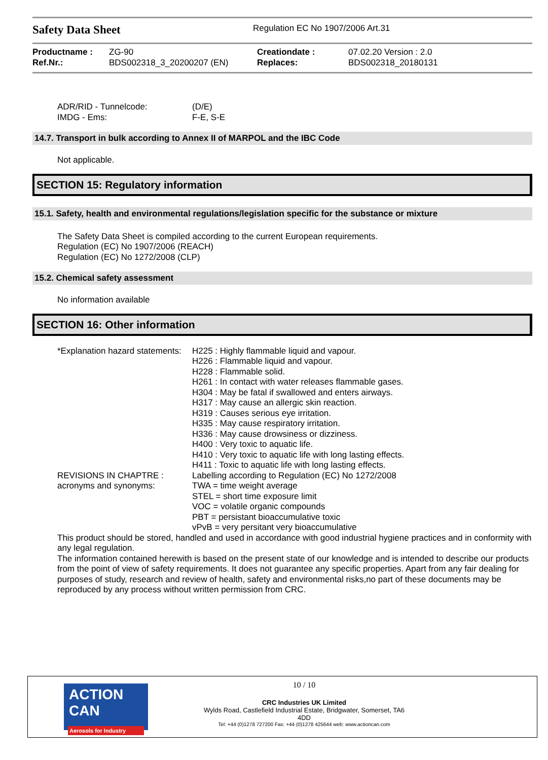Safety Data Sheet
Regulation EC No 1907/2006 Art.31
| Productname : | ZG-90 | Creationdate : | 07.02.20 Version : 2.0 |
| Ref.Nr.: | BDS002318_3_20200207 (EN) | Replaces: | BDS002318_20180131 |
| ADR/RID - Tunnelcode: | (D/E) |
| IMDG - Ems: | F-E, S-E |
14.7. Transport in bulk according to Annex II of MARPOL and the IBC Code
Not applicable.
SECTION 15: Regulatory information
15.1. Safety, health and environmental regulations/legislation specific for the substance or mixture
The Safety Data Sheet is compiled according to the current European requirements.
Regulation (EC) No 1907/2006 (REACH)
Regulation (EC) No 1272/2008 (CLP)
15.2. Chemical safety assessment
No information available
SECTION 16: Other information
| *Explanation hazard statements: | H225 : Highly flammable liquid and vapour. H226 : Flammable liquid and vapour. H228 : Flammable solid. H261 : In contact with water releases flammable gases. H304 : May be fatal if swallowed and enters airways. H317 : May cause an allergic skin reaction. H319 : Causes serious eye irritation. H335 : May cause respiratory irritation. H336 : May cause drowsiness or dizziness. H400 : Very toxic to aquatic life. H410 : Very toxic to aquatic life with long lasting effects. H411 : Toxic to aquatic life with long lasting effects. |
| REVISIONS IN CHAPTRE : | Labelling according to Regulation (EC) No 1272/2008 |
| acronyms and synonyms: | TWA = time weight average STEL = short time exposure limit VOC = volatile organic compounds PBT = persistant bioaccumulative toxic vPvB = very persitant very bioaccumulative |
This product should be stored, handled and used in accordance with good industrial hygiene practices and in conformity with any legal regulation.
The information contained herewith is based on the present state of our knowledge and is intended to describe our products from the point of view of safety requirements. It does not guarantee any specific properties. Apart from any fair dealing for purposes of study, research and review of health, safety and environmental risks,no part of these documents may be reproduced by any process without written permission from CRC.
ACTION CAN
Aerosols for Industry
10 / 10
CRC Industries UK Limited
Wylds Road, Castlefield Industrial Estate, Bridgwater, Somerset, TA6
4DD
Tel: +44 (0)1278 727200 Fax: +44 (0)1278 425644 web: www.actioncan.com